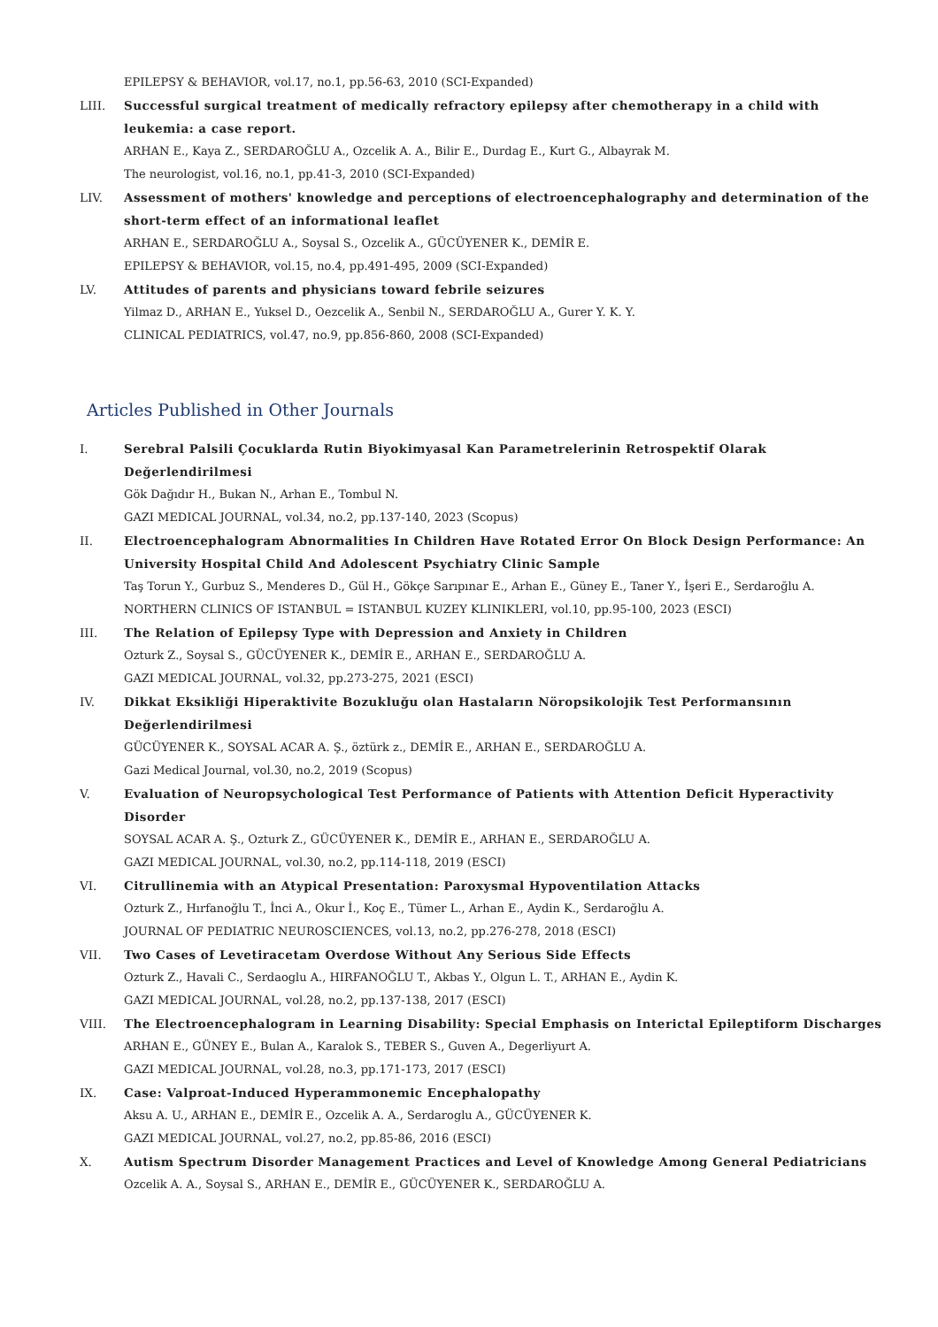EPILEPSY & BEHAVIOR, vol.17, no.1, pp.56-63, 2010 (SCI-Expanded)
LIII. Successful surgical treatment of medically refractory epilepsy after chemotherapy in a child with leukemia: a case report.
ARHAN E., Kaya Z., SERDAROĞLU A., Ozcelik A. A., Bilir E., Durdag E., Kurt G., Albayrak M.
The neurologist, vol.16, no.1, pp.41-3, 2010 (SCI-Expanded)
LIV. Assessment of mothers' knowledge and perceptions of electroencephalography and determination of the short-term effect of an informational leaflet
ARHAN E., SERDAROĞLU A., Soysal S., Ozcelik A., GÜCÜYENER K., DEMİR E.
EPILEPSY & BEHAVIOR, vol.15, no.4, pp.491-495, 2009 (SCI-Expanded)
LV. Attitudes of parents and physicians toward febrile seizures
Yilmaz D., ARHAN E., Yuksel D., Oezcelik A., Senbil N., SERDAROĞLU A., Gurer Y. K. Y.
CLINICAL PEDIATRICS, vol.47, no.9, pp.856-860, 2008 (SCI-Expanded)
Articles Published in Other Journals
I. Serebral Palsili Çocuklarda Rutin Biyokimyasal Kan Parametrelerinin Retrospektif Olarak Değerlendirilmesi
Gök Dağıdır H., Bukan N., Arhan E., Tombul N.
GAZI MEDICAL JOURNAL, vol.34, no.2, pp.137-140, 2023 (Scopus)
II. Electroencephalogram Abnormalities In Children Have Rotated Error On Block Design Performance: An University Hospital Child And Adolescent Psychiatry Clinic Sample
Taş Torun Y., Gurbuz S., Menderes D., Gül H., Gökçe Sarıpınar E., Arhan E., Güney E., Taner Y., İşeri E., Serdaroğlu A.
NORTHERN CLINICS OF ISTANBUL = ISTANBUL KUZEY KLINIKLERI, vol.10, pp.95-100, 2023 (ESCI)
III. The Relation of Epilepsy Type with Depression and Anxiety in Children
Ozturk Z., Soysal S., GÜCÜYENER K., DEMİR E., ARHAN E., SERDAROĞLU A.
GAZI MEDICAL JOURNAL, vol.32, pp.273-275, 2021 (ESCI)
IV. Dikkat Eksikliği Hiperaktivite Bozukluğu olan Hastaların Nöropsikolojik Test Performansının Değerlendirilmesi
GÜCÜYENER K., SOYSAL ACAR A. Ş., öztürk z., DEMİR E., ARHAN E., SERDAROĞLU A.
Gazi Medical Journal, vol.30, no.2, 2019 (Scopus)
V. Evaluation of Neuropsychological Test Performance of Patients with Attention Deficit Hyperactivity Disorder
SOYSAL ACAR A. Ş., Ozturk Z., GÜCÜYENER K., DEMİR E., ARHAN E., SERDAROĞLU A.
GAZI MEDICAL JOURNAL, vol.30, no.2, pp.114-118, 2019 (ESCI)
VI. Citrullinemia with an Atypical Presentation: Paroxysmal Hypoventilation Attacks
Ozturk Z., Hırfanoğlu T., İnci A., Okur İ., Koç E., Tümer L., Arhan E., Aydin K., Serdaroğlu A.
JOURNAL OF PEDIATRIC NEUROSCIENCES, vol.13, no.2, pp.276-278, 2018 (ESCI)
VII. Two Cases of Levetiracetam Overdose Without Any Serious Side Effects
Ozturk Z., Havali C., Serdaoglu A., HIRFANOĞLU T., Akbas Y., Olgun L. T., ARHAN E., Aydin K.
GAZI MEDICAL JOURNAL, vol.28, no.2, pp.137-138, 2017 (ESCI)
VIII. The Electroencephalogram in Learning Disability: Special Emphasis on Interictal Epileptiform Discharges
ARHAN E., GÜNEY E., Bulan A., Karalok S., TEBER S., Guven A., Degerliyurt A.
GAZI MEDICAL JOURNAL, vol.28, no.3, pp.171-173, 2017 (ESCI)
IX. Case: Valproat-Induced Hyperammonemic Encephalopathy
Aksu A. U., ARHAN E., DEMİR E., Ozcelik A. A., Serdaroglu A., GÜCÜYENER K.
GAZI MEDICAL JOURNAL, vol.27, no.2, pp.85-86, 2016 (ESCI)
X. Autism Spectrum Disorder Management Practices and Level of Knowledge Among General Pediatricians
Ozcelik A. A., Soysal S., ARHAN E., DEMİR E., GÜCÜYENER K., SERDAROĞLU A.